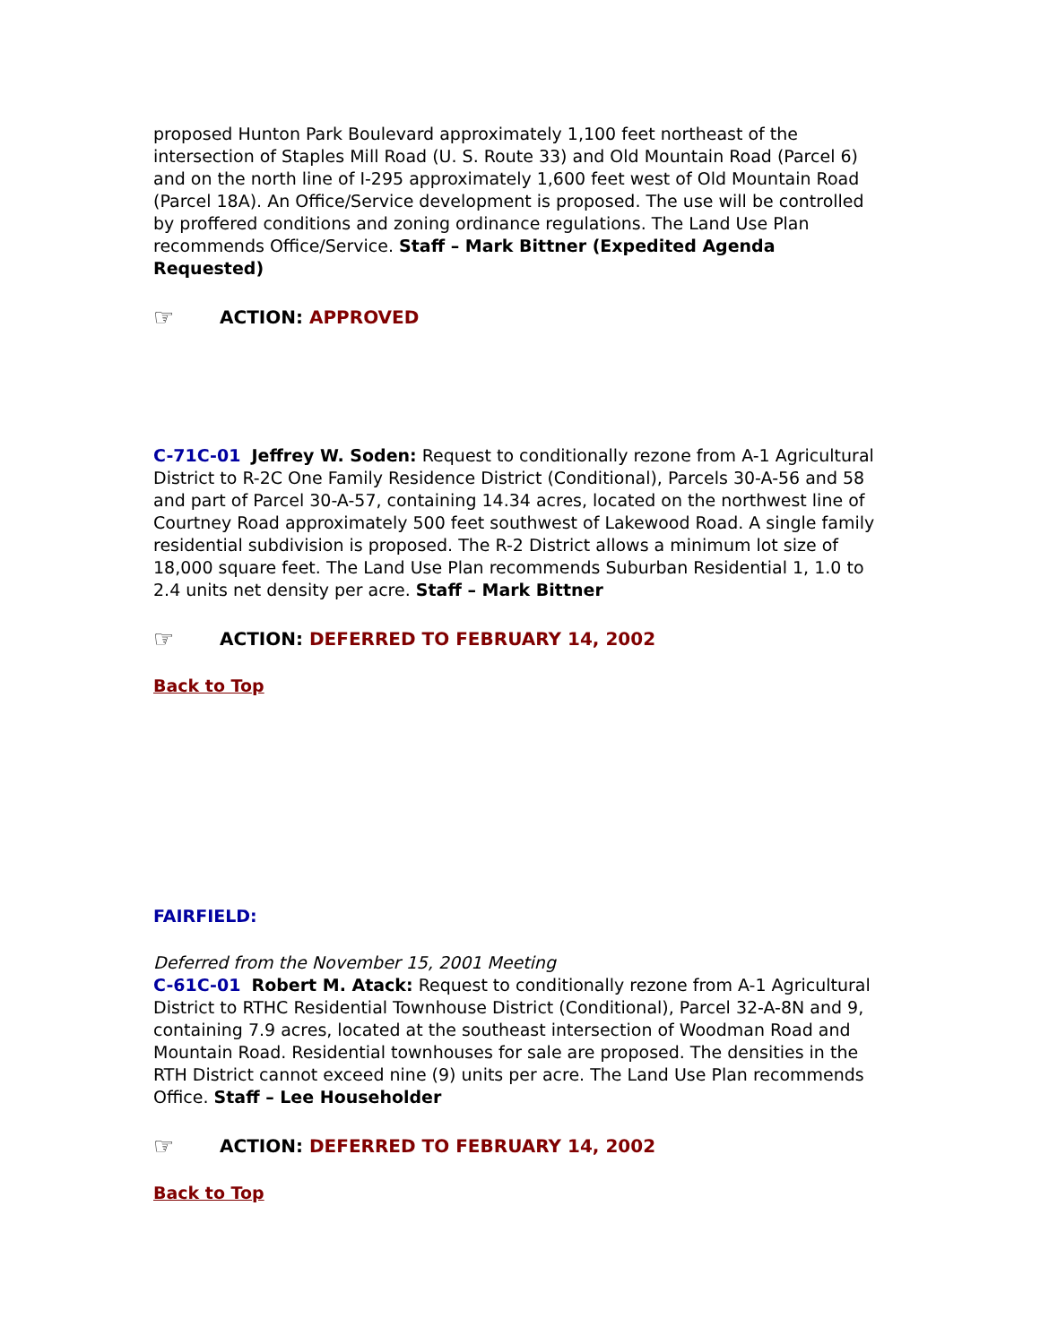proposed Hunton Park Boulevard approximately 1,100 feet northeast of the intersection of Staples Mill Road (U. S. Route 33) and Old Mountain Road (Parcel 6) and on the north line of I-295 approximately 1,600 feet west of Old Mountain Road (Parcel 18A). An Office/Service development is proposed. The use will be controlled by proffered conditions and zoning ordinance regulations. The Land Use Plan recommends Office/Service. Staff – Mark Bittner (Expedited Agenda Requested)
☞ ACTION: APPROVED
C-71C-01 Jeffrey W. Soden: Request to conditionally rezone from A-1 Agricultural District to R-2C One Family Residence District (Conditional), Parcels 30-A-56 and 58 and part of Parcel 30-A-57, containing 14.34 acres, located on the northwest line of Courtney Road approximately 500 feet southwest of Lakewood Road. A single family residential subdivision is proposed. The R-2 District allows a minimum lot size of 18,000 square feet. The Land Use Plan recommends Suburban Residential 1, 1.0 to 2.4 units net density per acre. Staff – Mark Bittner
☞ ACTION: DEFERRED TO FEBRUARY 14, 2002
Back to Top
FAIRFIELD:
Deferred from the November 15, 2001 Meeting
C-61C-01 Robert M. Atack: Request to conditionally rezone from A-1 Agricultural District to RTHC Residential Townhouse District (Conditional), Parcel 32-A-8N and 9, containing 7.9 acres, located at the southeast intersection of Woodman Road and Mountain Road. Residential townhouses for sale are proposed. The densities in the RTH District cannot exceed nine (9) units per acre. The Land Use Plan recommends Office. Staff – Lee Householder
☞ ACTION: DEFERRED TO FEBRUARY 14, 2002
Back to Top